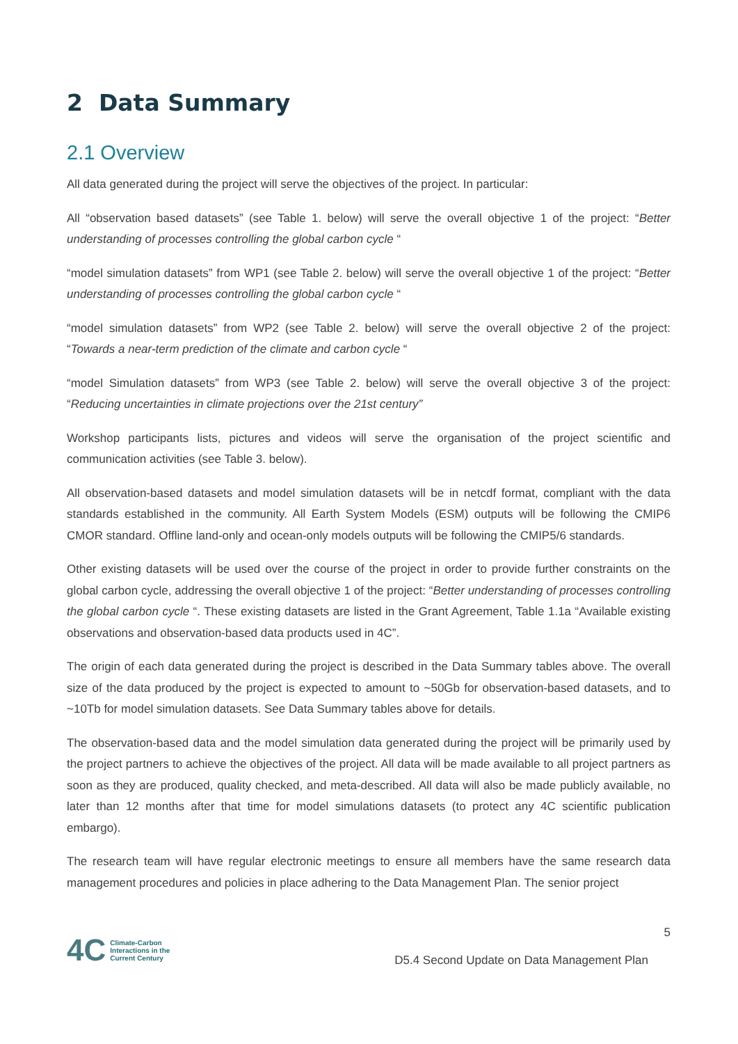2 Data Summary
2.1 Overview
All data generated during the project will serve the objectives of the project. In particular:
All “observation based datasets” (see Table 1. below) will serve the overall objective 1 of the project: “Better understanding of processes controlling the global carbon cycle “
“model simulation datasets” from WP1 (see Table 2. below) will serve the overall objective 1 of the project: “Better understanding of processes controlling the global carbon cycle “
“model simulation datasets” from WP2 (see Table 2. below) will serve the overall objective 2 of the project: “Towards a near-term prediction of the climate and carbon cycle “
“model Simulation datasets” from WP3 (see Table 2. below) will serve the overall objective 3 of the project: “Reducing uncertainties in climate projections over the 21st century”
Workshop participants lists, pictures and videos will serve the organisation of the project scientific and communication activities (see Table 3. below).
All observation-based datasets and model simulation datasets will be in netcdf format, compliant with the data standards established in the community. All Earth System Models (ESM) outputs will be following the CMIP6 CMOR standard. Offline land-only and ocean-only models outputs will be following the CMIP5/6 standards.
Other existing datasets will be used over the course of the project in order to provide further constraints on the global carbon cycle, addressing the overall objective 1 of the project: “Better understanding of processes controlling the global carbon cycle “. These existing datasets are listed in the Grant Agreement, Table 1.1a “Available existing observations and observation-based data products used in 4C”.
The origin of each data generated during the project is described in the Data Summary tables above. The overall size of the data produced by the project is expected to amount to ~50Gb for observation-based datasets, and to ~10Tb for model simulation datasets. See Data Summary tables above for details.
The observation-based data and the model simulation data generated during the project will be primarily used by the project partners to achieve the objectives of the project. All data will be made available to all project partners as soon as they are produced, quality checked, and meta-described. All data will also be made publicly available, no later than 12 months after that time for model simulations datasets (to protect any 4C scientific publication embargo).
The research team will have regular electronic meetings to ensure all members have the same research data management procedures and policies in place adhering to the Data Management Plan. The senior project
4C Climate-Carbon
Interactions in the
Current Century
5
D5.4 Second Update on Data Management Plan